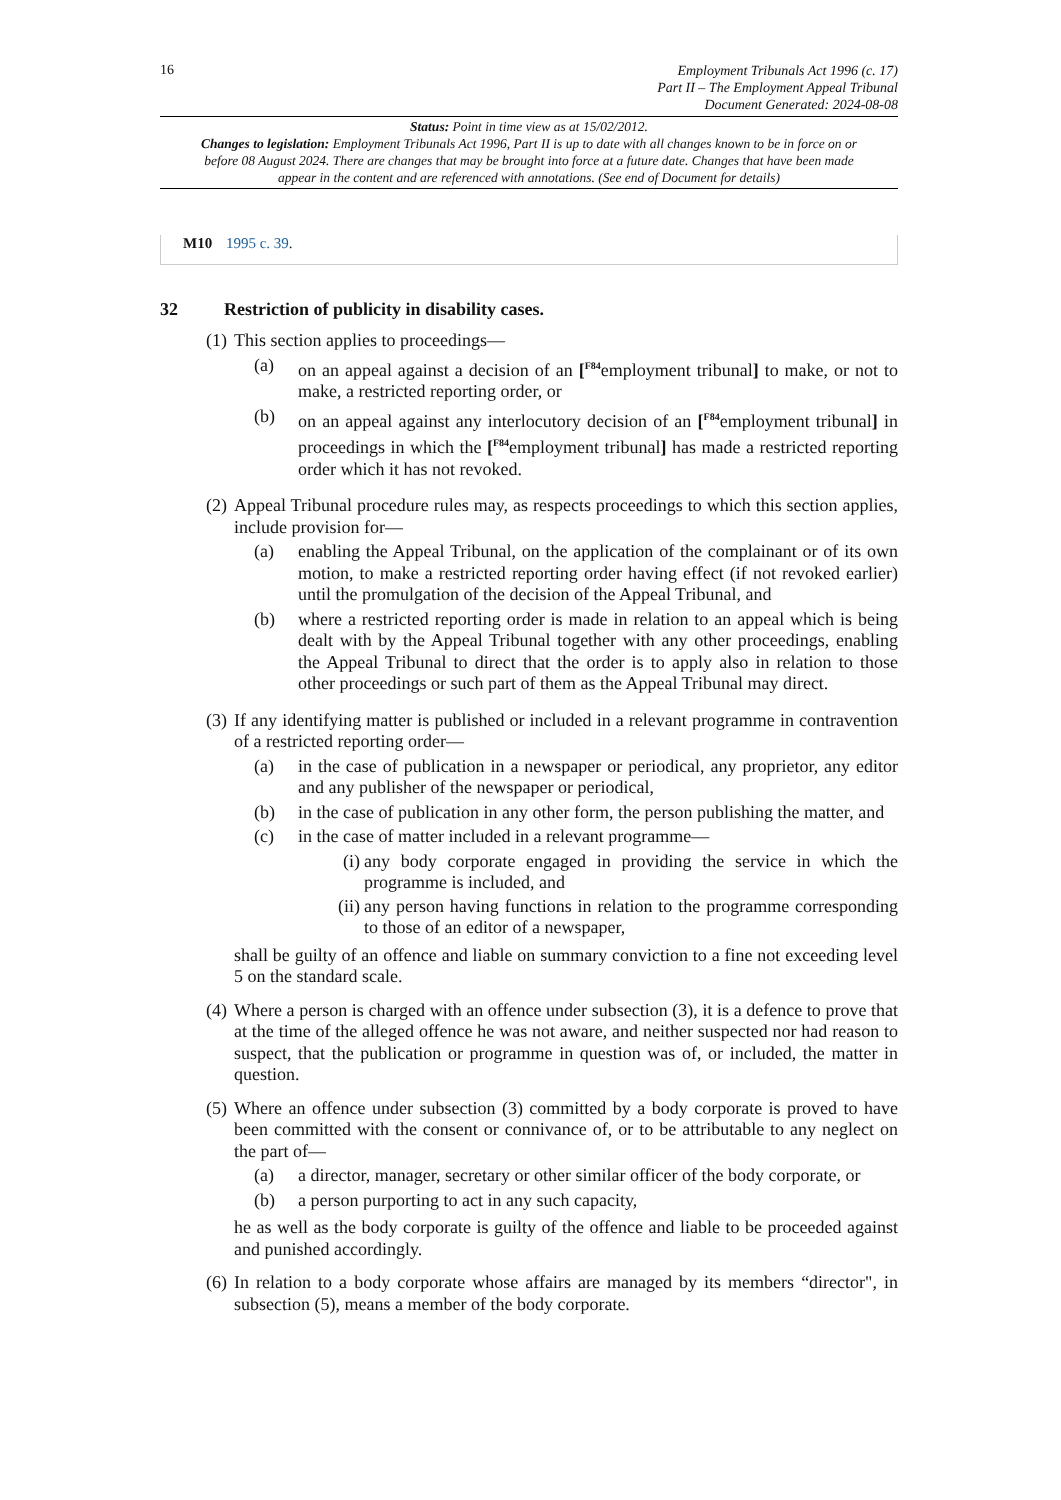16
Employment Tribunals Act 1996 (c. 17)
Part II – The Employment Appeal Tribunal
Document Generated: 2024-08-08
Status: Point in time view as at 15/02/2012.
Changes to legislation: Employment Tribunals Act 1996, Part II is up to date with all changes known to be in force on or before 08 August 2024. There are changes that may be brought into force at a future date. Changes that have been made appear in the content and are referenced with annotations. (See end of Document for details)
M10 1995 c. 39.
32 Restriction of publicity in disability cases.
(1)
This section applies to proceedings—
(a) on an appeal against a decision of an [<sup>F84</sup>employment tribunal] to make, or not to make, a restricted reporting order, or
(b) on an appeal against any interlocutory decision of an [<sup>F84</sup>employment tribunal] in proceedings in which the [<sup>F84</sup>employment tribunal] has made a restricted reporting order which it has not revoked.
(2)
Appeal Tribunal procedure rules may, as respects proceedings to which this section applies, include provision for—
(a) enabling the Appeal Tribunal, on the application of the complainant or of its own motion, to make a restricted reporting order having effect (if not revoked earlier) until the promulgation of the decision of the Appeal Tribunal, and
(b) where a restricted reporting order is made in relation to an appeal which is being dealt with by the Appeal Tribunal together with any other proceedings, enabling the Appeal Tribunal to direct that the order is to apply also in relation to those other proceedings or such part of them as the Appeal Tribunal may direct.
(3)
If any identifying matter is published or included in a relevant programme in contravention of a restricted reporting order—
(a) in the case of publication in a newspaper or periodical, any proprietor, any editor and any publisher of the newspaper or periodical,
(b) in the case of publication in any other form, the person publishing the matter, and
(c) in the case of matter included in a relevant programme—
(i)
any body corporate engaged in providing the service in which the programme is included, and
(ii)
any person having functions in relation to the programme corresponding to those of an editor of a newspaper,
shall be guilty of an offence and liable on summary conviction to a fine not exceeding level 5 on the standard scale.
(4)
Where a person is charged with an offence under subsection (3), it is a defence to prove that at the time of the alleged offence he was not aware, and neither suspected nor had reason to suspect, that the publication or programme in question was of, or included, the matter in question.
(5)
Where an offence under subsection (3) committed by a body corporate is proved to have been committed with the consent or connivance of, or to be attributable to any neglect on the part of—
(a) a director, manager, secretary or other similar officer of the body corporate, or
(b) a person purporting to act in any such capacity,
he as well as the body corporate is guilty of the offence and liable to be proceeded against and punished accordingly.
(6)
In relation to a body corporate whose affairs are managed by its members “director", in subsection (5), means a member of the body corporate.